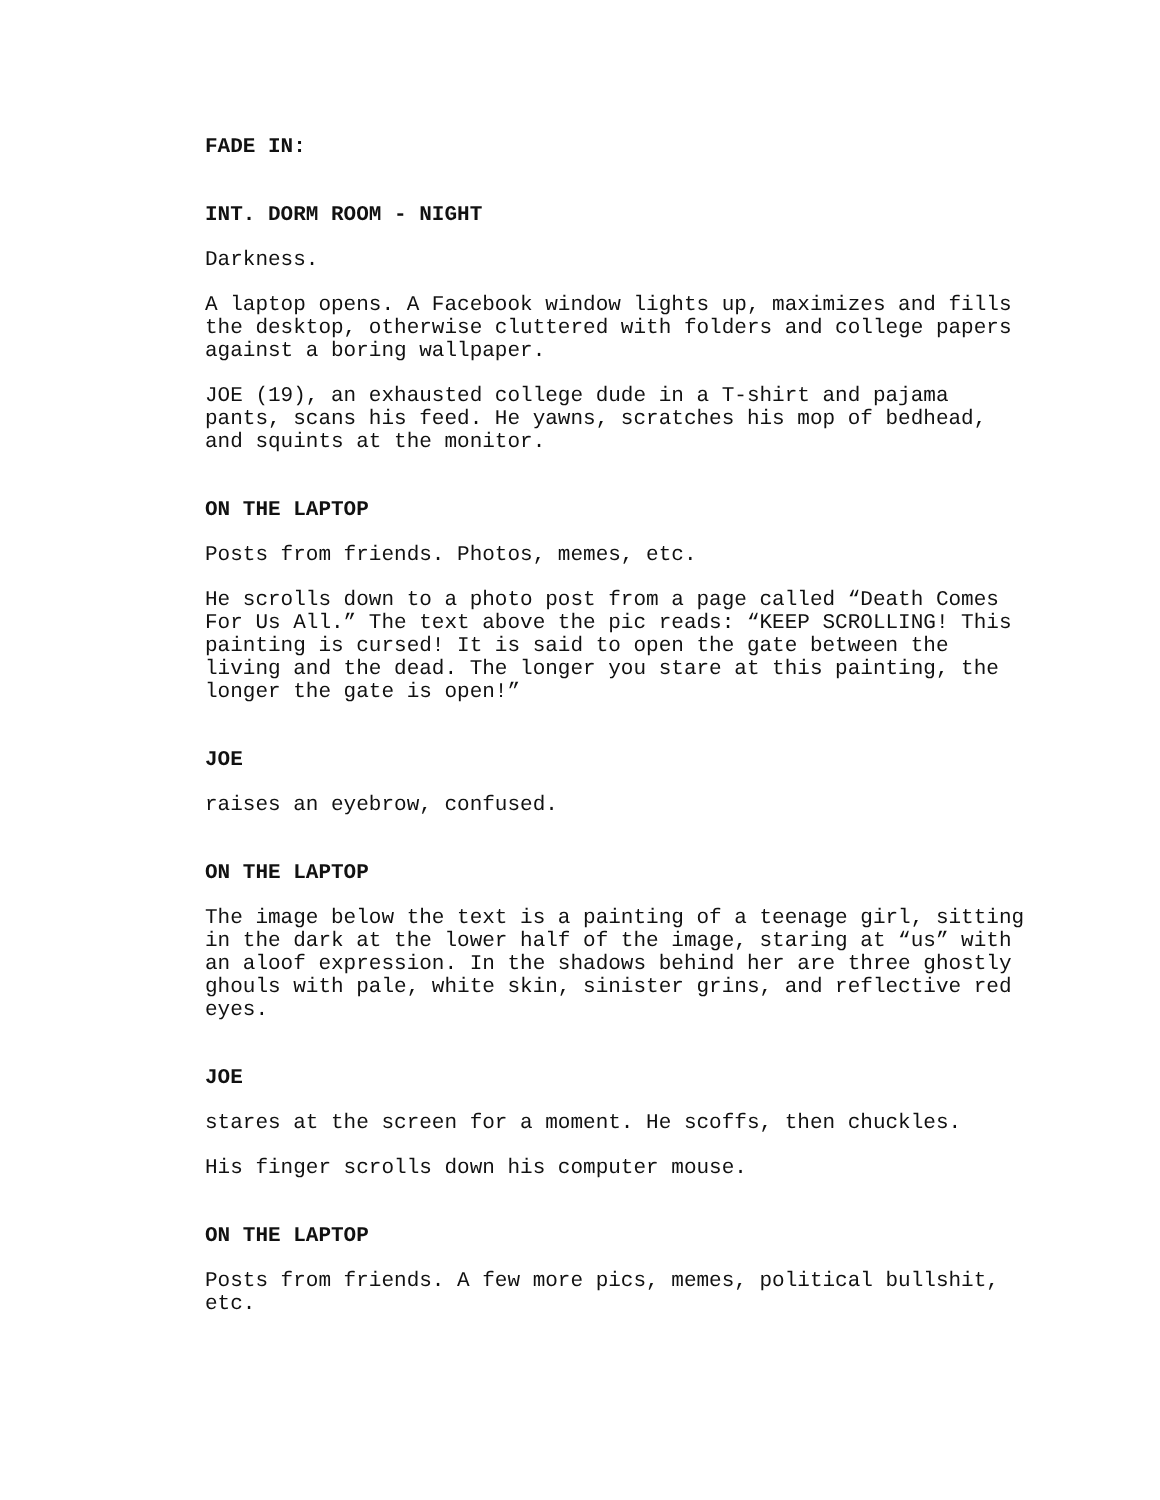FADE IN:
INT. DORM ROOM - NIGHT
Darkness.
A laptop opens. A Facebook window lights up, maximizes and fills the desktop, otherwise cluttered with folders and college papers against a boring wallpaper.
JOE (19), an exhausted college dude in a T-shirt and pajama pants, scans his feed. He yawns, scratches his mop of bedhead, and squints at the monitor.
ON THE LAPTOP
Posts from friends. Photos, memes, etc.
He scrolls down to a photo post from a page called “Death Comes For Us All.” The text above the pic reads: “KEEP SCROLLING! This painting is cursed! It is said to open the gate between the living and the dead. The longer you stare at this painting, the longer the gate is open!”
JOE
raises an eyebrow, confused.
ON THE LAPTOP
The image below the text is a painting of a teenage girl, sitting in the dark at the lower half of the image, staring at “us” with an aloof expression. In the shadows behind her are three ghostly ghouls with pale, white skin, sinister grins, and reflective red eyes.
JOE
stares at the screen for a moment. He scoffs, then chuckles.
His finger scrolls down his computer mouse.
ON THE LAPTOP
Posts from friends. A few more pics, memes, political bullshit, etc.